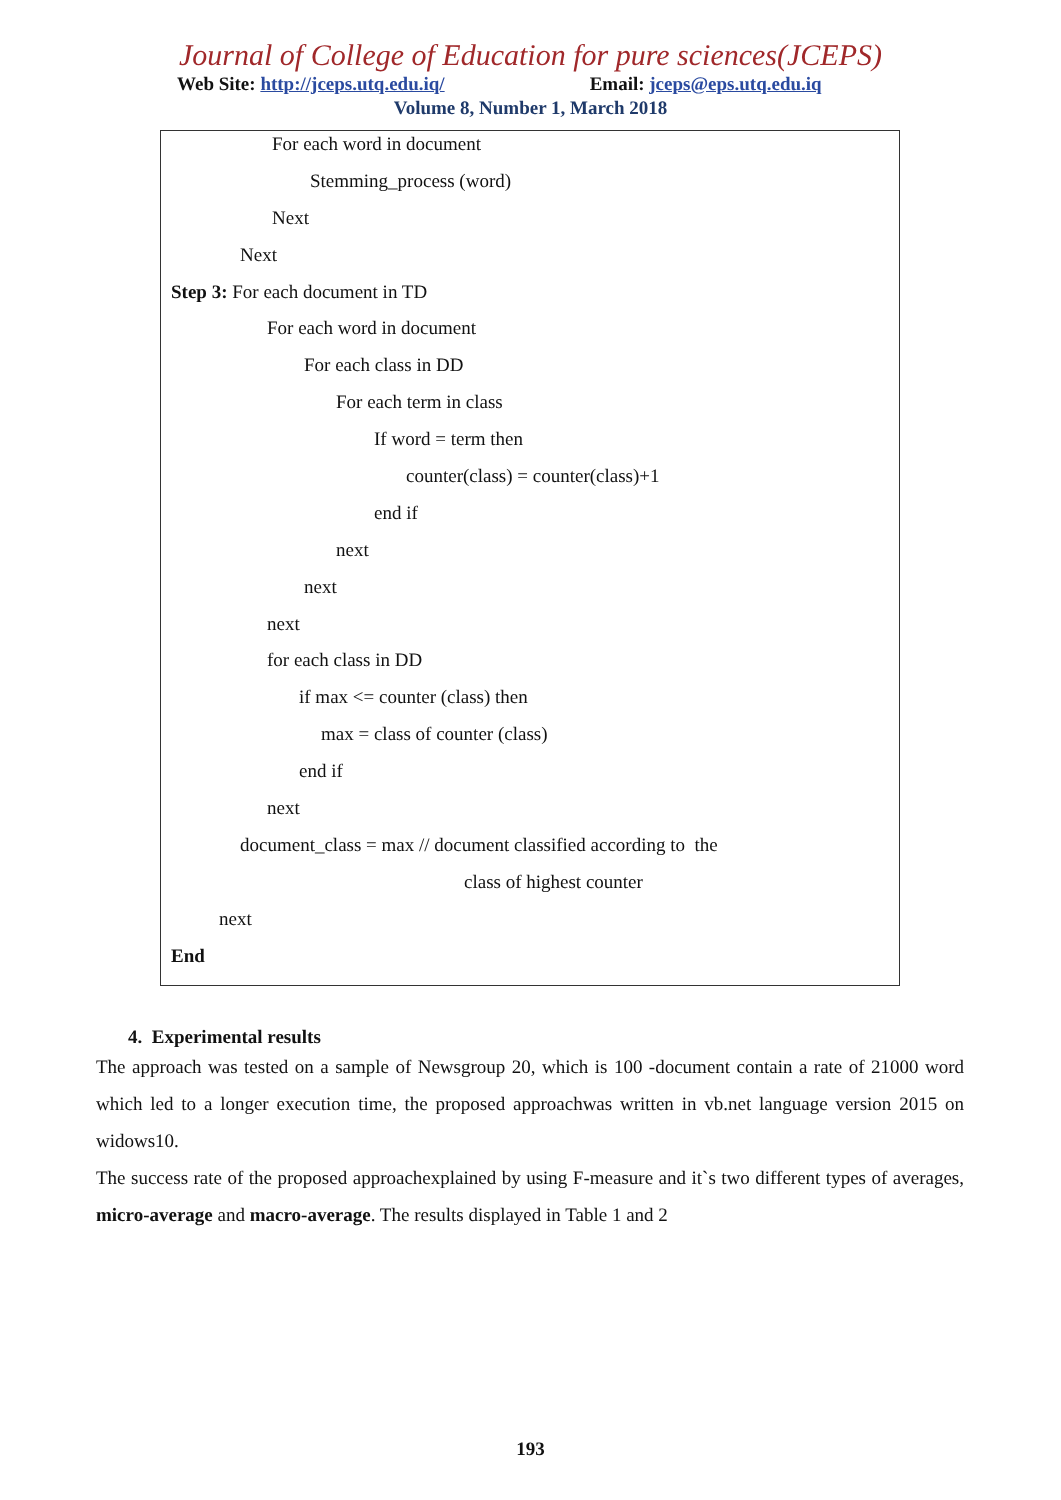Journal of College of Education for pure sciences(JCEPS)
Web Site: http://jceps.utq.edu.iq/ Email: jceps@eps.utq.edu.iq
Volume 8, Number 1, March 2018
For each word in document
Stemming_process (word)
Next
Next
Step 3: For each document in TD
For each word in document
For each class in DD
For each term in class
If word = term then
counter(class) = counter(class)+1
end if
next
next
next
for each class in DD
if max <= counter (class) then
max = class of counter (class)
end if
next
document_class = max // document classified according to the
class of highest counter
next
End
4. Experimental results
The approach was tested on a sample of Newsgroup 20, which is 100 -document contain a rate of 21000 word which led to a longer execution time, the proposed approachwas written in vb.net language version 2015 on widows10.
The success rate of the proposed approachexplained by using F-measure and it`s two different types of averages, micro-average and macro-average. The results displayed in Table 1 and 2
193